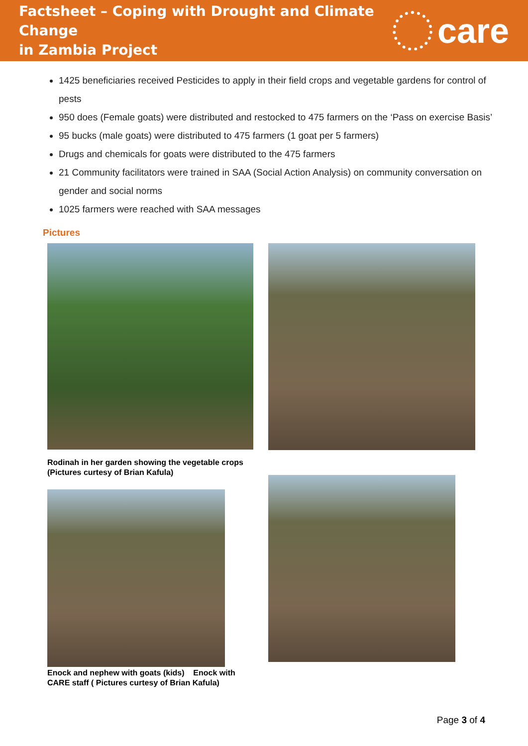Factsheet – Coping with Drought and Climate Change
in Zambia Project
care
1425 beneficiaries received Pesticides to apply in their field crops and vegetable gardens for control of pests
950 does (Female goats) were distributed and restocked to 475 farmers on the ‘Pass on exercise Basis’
95 bucks (male goats) were distributed to 475 farmers (1 goat per 5 farmers)
Drugs and chemicals for goats were distributed to the 475 farmers
21 Community facilitators were trained in SAA (Social Action Analysis) on community conversation on gender and social norms
1025 farmers were reached with SAA messages
Pictures
Rodinah in her garden showing the vegetable crops
(Pictures curtesy of Brian Kafula)
Enock and nephew with goats (kids) Enock with CARE staff ( Pictures curtesy of Brian Kafula)
Page 3 of 4